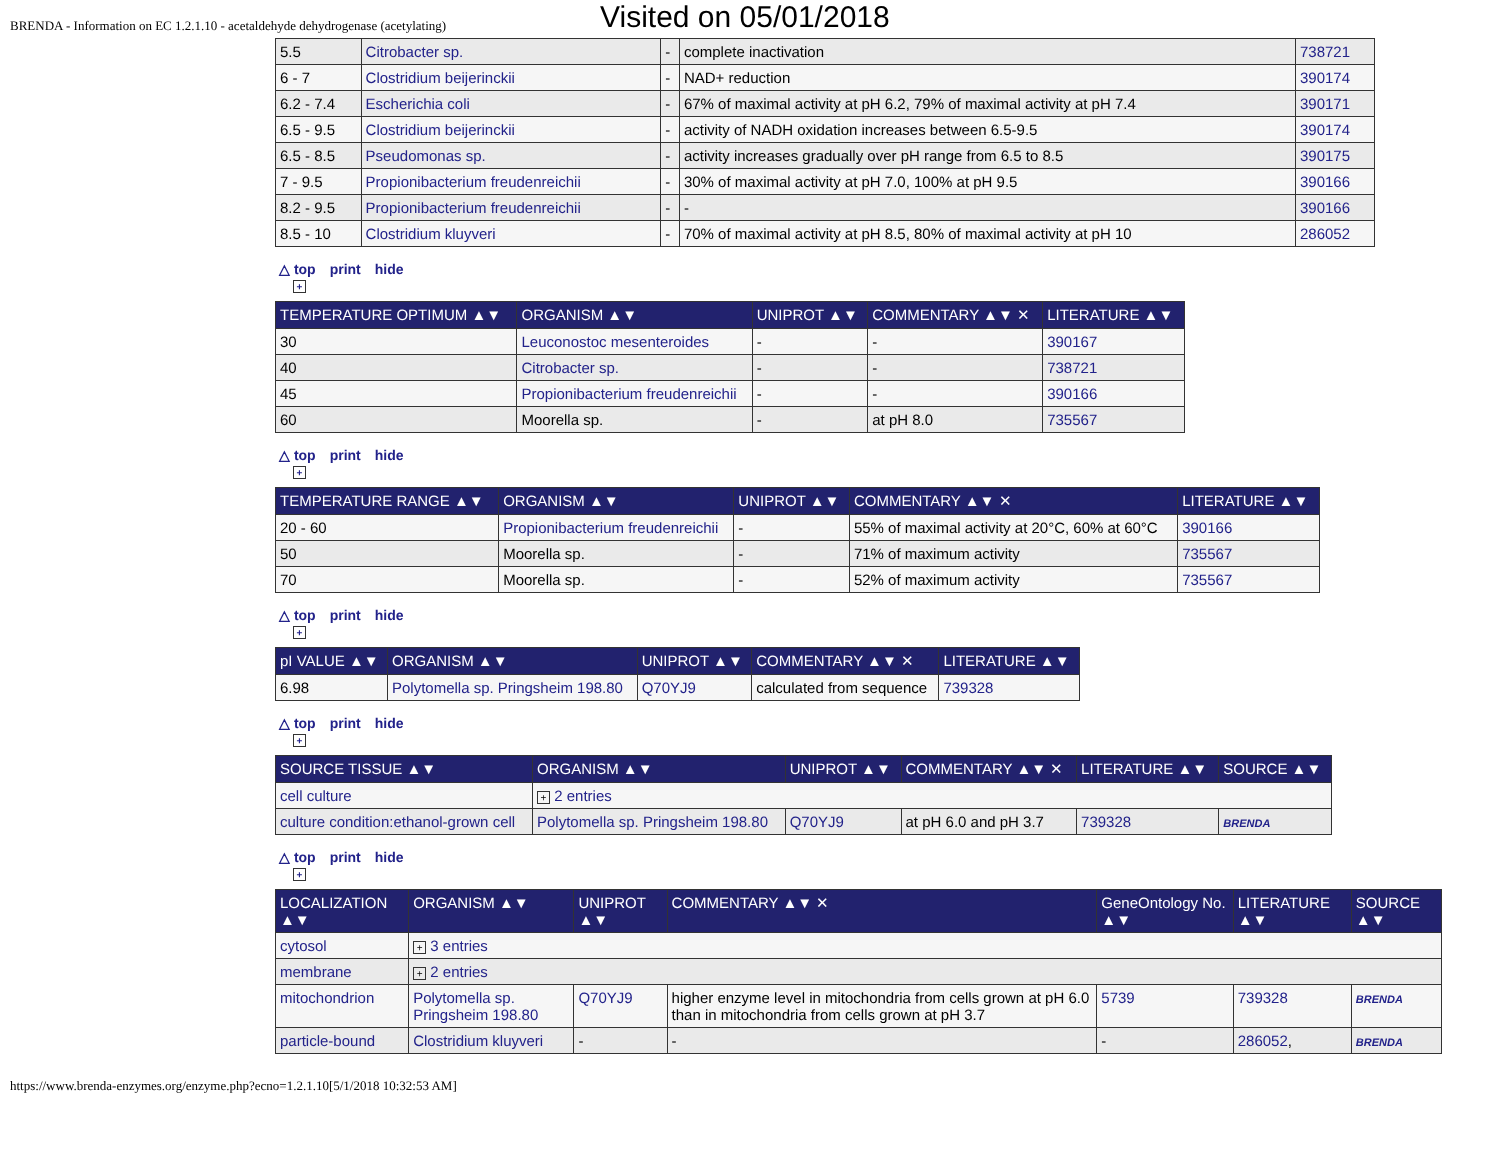BRENDA - Information on EC 1.2.1.10 - acetaldehyde dehydrogenase (acetylating)
Visited on 05/01/2018
| 5.5 | Citrobacter sp. | - | complete inactivation | 738721 |
| 6 - 7 | Clostridium beijerinckii | - | NAD+ reduction | 390174 |
| 6.2 - 7.4 | Escherichia coli | - | 67% of maximal activity at pH 6.2, 79% of maximal activity at pH 7.4 | 390171 |
| 6.5 - 9.5 | Clostridium beijerinckii | - | activity of NADH oxidation increases between 6.5-9.5 | 390174 |
| 6.5 - 8.5 | Pseudomonas sp. | - | activity increases gradually over pH range from 6.5 to 8.5 | 390175 |
| 7 - 9.5 | Propionibacterium freudenreichii | - | 30% of maximal activity at pH 7.0, 100% at pH 9.5 | 390166 |
| 8.2 - 9.5 | Propionibacterium freudenreichii | - | - | 390166 |
| 8.5 - 10 | Clostridium kluyveri | - | 70% of maximal activity at pH 8.5, 80% of maximal activity at pH 10 | 286052 |
△ top print hide
+
| TEMPERATURE OPTIMUM ▲▼ | ORGANISM ▲▼ | UNIPROT ▲▼ | COMMENTARY ▲▼ ✕ | LITERATURE ▲▼ |
| --- | --- | --- | --- | --- |
| 30 | Leuconostoc mesenteroides | - | - | 390167 |
| 40 | Citrobacter sp. | - | - | 738721 |
| 45 | Propionibacterium freudenreichii | - | - | 390166 |
| 60 | Moorella sp. | - | at pH 8.0 | 735567 |
△ top print hide
+
| TEMPERATURE RANGE ▲▼ | ORGANISM ▲▼ | UNIPROT ▲▼ | COMMENTARY ▲▼ ✕ | LITERATURE ▲▼ |
| --- | --- | --- | --- | --- |
| 20 - 60 | Propionibacterium freudenreichii | - | 55% of maximal activity at 20°C, 60% at 60°C | 390166 |
| 50 | Moorella sp. | - | 71% of maximum activity | 735567 |
| 70 | Moorella sp. | - | 52% of maximum activity | 735567 |
△ top print hide
+
| pI VALUE ▲▼ | ORGANISM ▲▼ | UNIPROT ▲▼ | COMMENTARY ▲▼ ✕ | LITERATURE ▲▼ |
| --- | --- | --- | --- | --- |
| 6.98 | Polytomella sp. Pringsheim 198.80 | Q70YJ9 | calculated from sequence | 739328 |
△ top print hide
+
| SOURCE TISSUE ▲▼ | ORGANISM ▲▼ | UNIPROT ▲▼ | COMMENTARY ▲▼ ✕ | LITERATURE ▲▼ | SOURCE ▲▼ |
| --- | --- | --- | --- | --- | --- |
| cell culture | + 2 entries | | | | |
| culture condition:ethanol-grown cell | Polytomella sp. Pringsheim 198.80 | Q70YJ9 | at pH 6.0 and pH 3.7 | 739328 | BRENDA |
△ top print hide
+
| LOCALIZATION ▲▼ | ORGANISM ▲▼ | UNIPROT ▲▼ | COMMENTARY ▲▼ ✕ | GeneOntology No. ▲▼ | LITERATURE ▲▼ | SOURCE ▲▼ |
| --- | --- | --- | --- | --- | --- | --- |
| cytosol | + 3 entries | | | | | |
| membrane | + 2 entries | | | | | |
| mitochondrion | Polytomella sp. Pringsheim 198.80 | Q70YJ9 | higher enzyme level in mitochondria from cells grown at pH 6.0 than in mitochondria from cells grown at pH 3.7 | 5739 | 739328 | BRENDA |
| particle-bound | Clostridium kluyveri | - | - | - | 286052 , | BRENDA |
https://www.brenda-enzymes.org/enzyme.php?ecno=1.2.1.10[5/1/2018 10:32:53 AM]